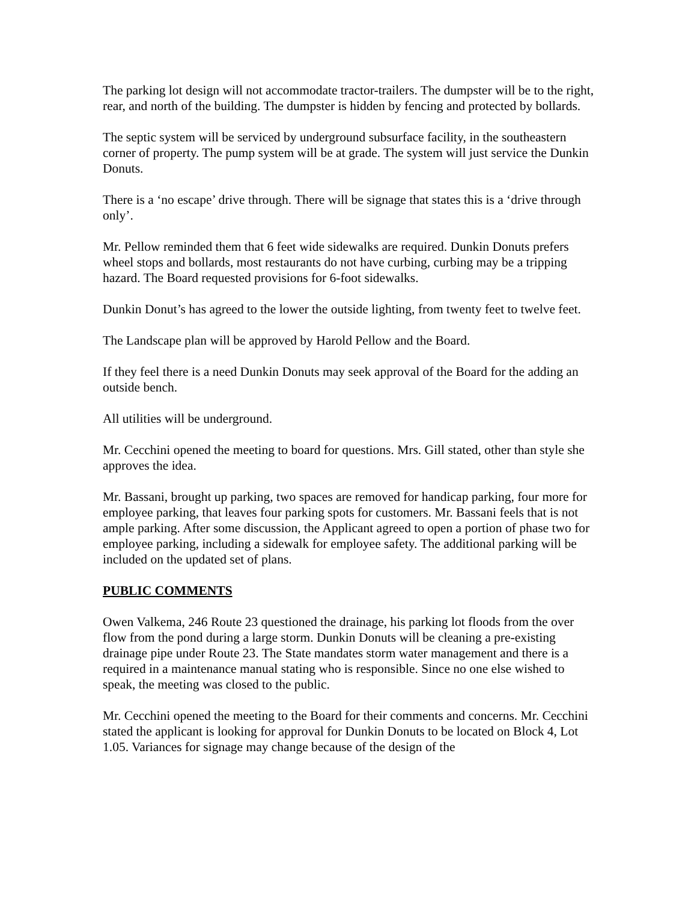The parking lot design will not accommodate tractor-trailers. The dumpster will be to the right, rear, and north of the building. The dumpster is hidden by fencing and protected by bollards.
The septic system will be serviced by underground subsurface facility, in the southeastern corner of property. The pump system will be at grade. The system will just service the Dunkin Donuts.
There is a ‘no escape’ drive through. There will be signage that states this is a ‘drive through only’.
Mr. Pellow reminded them that 6 feet wide sidewalks are required. Dunkin Donuts prefers wheel stops and bollards, most restaurants do not have curbing, curbing may be a tripping hazard. The Board requested provisions for 6-foot sidewalks.
Dunkin Donut’s has agreed to the lower the outside lighting, from twenty feet to twelve feet.
The Landscape plan will be approved by Harold Pellow and the Board.
If they feel there is a need Dunkin Donuts may seek approval of the Board for the adding an outside bench.
All utilities will be underground.
Mr. Cecchini opened the meeting to board for questions. Mrs. Gill stated, other than style she approves the idea.
Mr. Bassani, brought up parking, two spaces are removed for handicap parking, four more for employee parking, that leaves four parking spots for customers. Mr. Bassani feels that is not ample parking. After some discussion, the Applicant agreed to open a portion of phase two for employee parking, including a sidewalk for employee safety. The additional parking will be included on the updated set of plans.
PUBLIC COMMENTS
Owen Valkema, 246 Route 23 questioned the drainage, his parking lot floods from the over flow from the pond during a large storm. Dunkin Donuts will be cleaning a pre-existing drainage pipe under Route 23. The State mandates storm water management and there is a required in a maintenance manual stating who is responsible. Since no one else wished to speak, the meeting was closed to the public.
Mr. Cecchini opened the meeting to the Board for their comments and concerns. Mr. Cecchini stated the applicant is looking for approval for Dunkin Donuts to be located on Block 4, Lot 1.05. Variances for signage may change because of the design of the